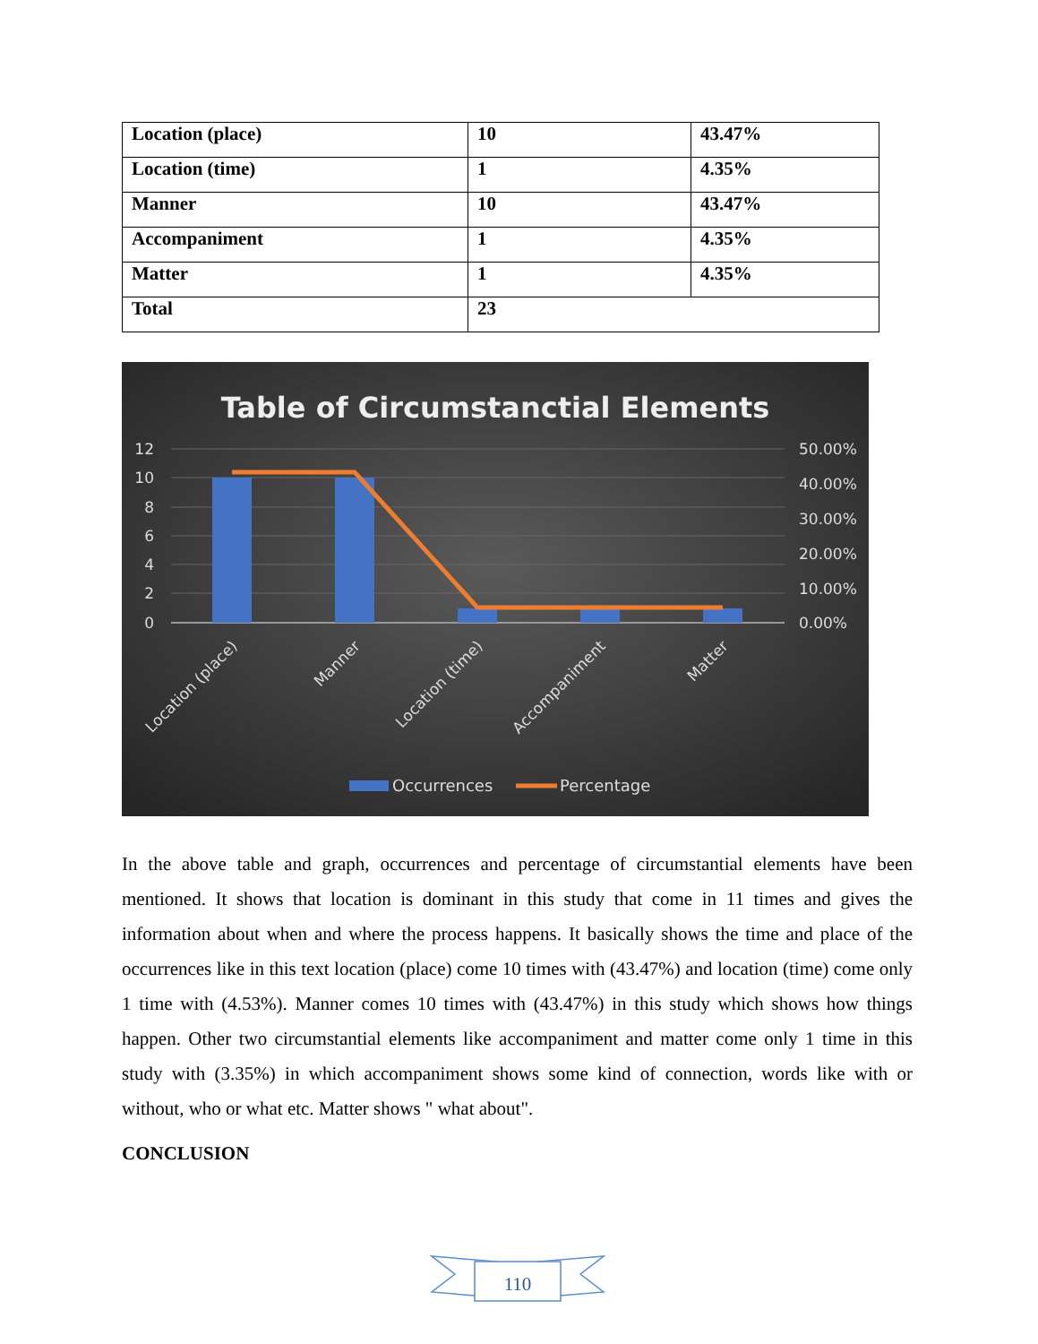| Location (place) | 10 | 43.47% |
| Location (time) | 1 | 4.35% |
| Manner | 10 | 43.47% |
| Accompaniment | 1 | 4.35% |
| Matter | 1 | 4.35% |
| Total | 23 | |
Table of Circumstanctial Elements
12
10
8
6
4
2
0
50.00%
40.00%
30.00%
20.00%
10.00%
0.00%
Location (place)
Manner
Location (time)
Accompaniment
Matter
Occurrences
Percentage
In the above table and graph, occurrences and percentage of circumstantial elements have been mentioned. It shows that location is dominant in this study that come in 11 times and gives the information about when and where the process happens. It basically shows the time and place of the occurrences like in this text location (place) come 10 times with (43.47%) and location (time) come only 1 time with (4.53%). Manner comes 10 times with (43.47%) in this study which shows how things happen. Other two circumstantial elements like accompaniment and matter come only 1 time in this study with (3.35%) in which accompaniment shows some kind of connection, words like with or without, who or what etc. Matter shows " what about".
CONCLUSION
110